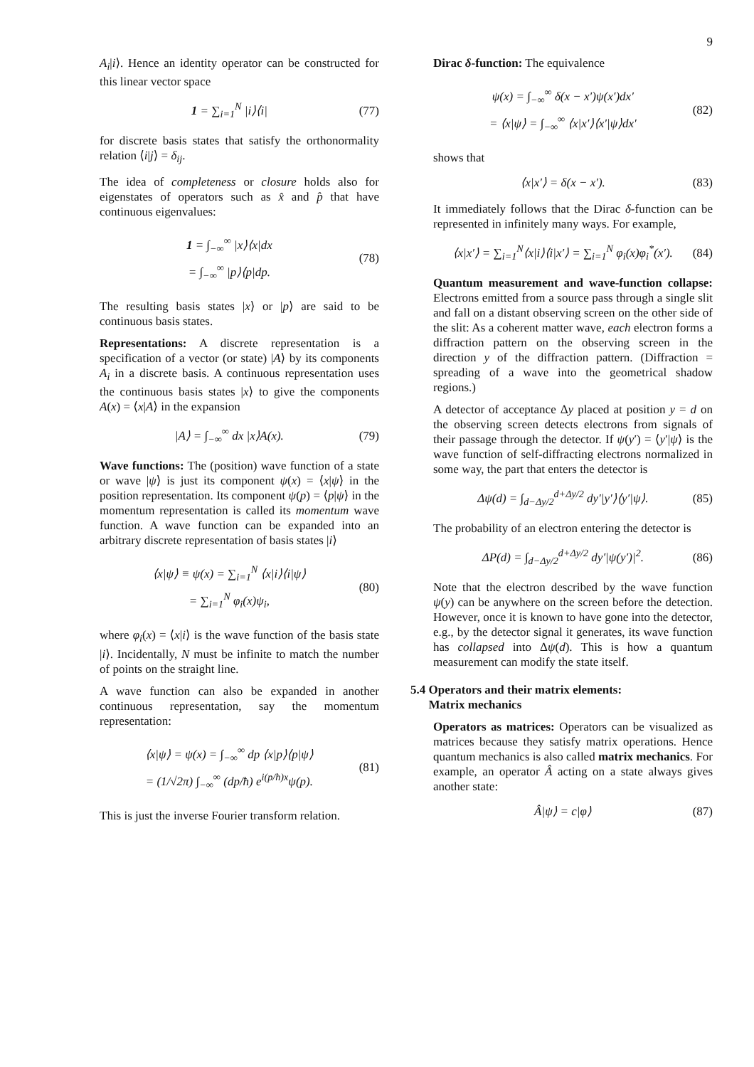9
A<sub>i</sub>|i⟩. Hence an identity operator can be constructed for this linear vector space
1 = ∑<sub>i=1</sub><sup>N</sup> |i⟩⟨i| (77)
for discrete basis states that satisfy the orthonormality relation ⟨i|j⟩ = δ<sub>ij</sub>.
The idea of completeness or closure holds also for eigenstates of operators such as x̂ and p̂ that have continuous eigenvalues:
1 = ∫<sub>−∞</sub><sup>∞</sup> |x⟩⟨x|dx
= ∫<sub>−∞</sub><sup>∞</sup> |p⟩⟨p|dp.
(78)
The resulting basis states |x⟩ or |p⟩ are said to be continuous basis states.
Representations: A discrete representation is a specification of a vector (or state) |A⟩ by its components A<sub>i</sub> in a discrete basis. A continuous representation uses the continuous basis states |x⟩ to give the components A(x) = ⟨x|A⟩ in the expansion
|A⟩ = ∫<sub>−∞</sub><sup>∞</sup> dx |x⟩A(x). (79)
Wave functions: The (position) wave function of a state or wave |ψ⟩ is just its component ψ(x) = ⟨x|ψ⟩ in the position representation. Its component ψ(p) = ⟨p|ψ⟩ in the momentum representation is called its momentum wave function. A wave function can be expanded into an arbitrary discrete representation of basis states |i⟩
⟨x|ψ⟩ ≡ ψ(x) = ∑<sub>i=1</sub><sup>N</sup> ⟨x|i⟩⟨i|ψ⟩
= ∑<sub>i=1</sub><sup>N</sup> φ<sub>i</sub>(x)ψ<sub>i</sub>,
(80)
where φ<sub>i</sub>(x) = ⟨x|i⟩ is the wave function of the basis state |i⟩. Incidentally, N must be infinite to match the number of points on the straight line.
A wave function can also be expanded in another continuous representation, say the momentum representation:
⟨x|ψ⟩ = ψ(x) = ∫<sub>−∞</sub><sup>∞</sup> dp ⟨x|p⟩⟨p|ψ⟩
= (1/√2π) ∫<sub>−∞</sub><sup>∞</sup> (dp/ħ) e<sup>i(p/ħ)x</sup>ψ(p).
(81)
This is just the inverse Fourier transform relation.
Dirac δ-function: The equivalence
ψ(x) = ∫<sub>−∞</sub><sup>∞</sup> δ(x − x′)ψ(x′)dx′
= ⟨x|ψ⟩ = ∫<sub>−∞</sub><sup>∞</sup> ⟨x|x′⟩⟨x′|ψ⟩dx′
(82)
shows that
⟨x|x′⟩ = δ(x − x′). (83)
It immediately follows that the Dirac δ-function can be represented in infinitely many ways. For example,
⟨x|x′⟩ = ∑<sub>i=1</sub><sup>N</sup>⟨x|i⟩⟨i|x′⟩ = ∑<sub>i=1</sub><sup>N</sup> φ<sub>i</sub>(x)φ<sub>i</sub><sup>*</sup>(x′). (84)
Quantum measurement and wave-function collapse: Electrons emitted from a source pass through a single slit and fall on a distant observing screen on the other side of the slit: As a coherent matter wave, each electron forms a diffraction pattern on the observing screen in the direction y of the diffraction pattern. (Diffraction = spreading of a wave into the geometrical shadow regions.)
A detector of acceptance Δy placed at position y = d on the observing screen detects electrons from signals of their passage through the detector. If ψ(y′) = ⟨y′|ψ⟩ is the wave function of self-diffracting electrons normalized in some way, the part that enters the detector is
Δψ(d) = ∫<sub>d−Δy/2</sub><sup>d+Δy/2</sup> dy′|y′⟩⟨y′|ψ⟩. (85)
The probability of an electron entering the detector is
ΔP(d) = ∫<sub>d−Δy/2</sub><sup>d+Δy/2</sup> dy′|ψ(y′)|<sup>2</sup>. (86)
Note that the electron described by the wave function ψ(y) can be anywhere on the screen before the detection. However, once it is known to have gone into the detector, e.g., by the detector signal it generates, its wave function has collapsed into Δψ(d). This is how a quantum measurement can modify the state itself.
5.4 Operators and their matrix elements:
Matrix mechanics
Operators as matrices: Operators can be visualized as matrices because they satisfy matrix operations. Hence quantum mechanics is also called matrix mechanics. For example, an operator Â acting on a state always gives another state:
Â|ψ⟩ = c|φ⟩ (87)